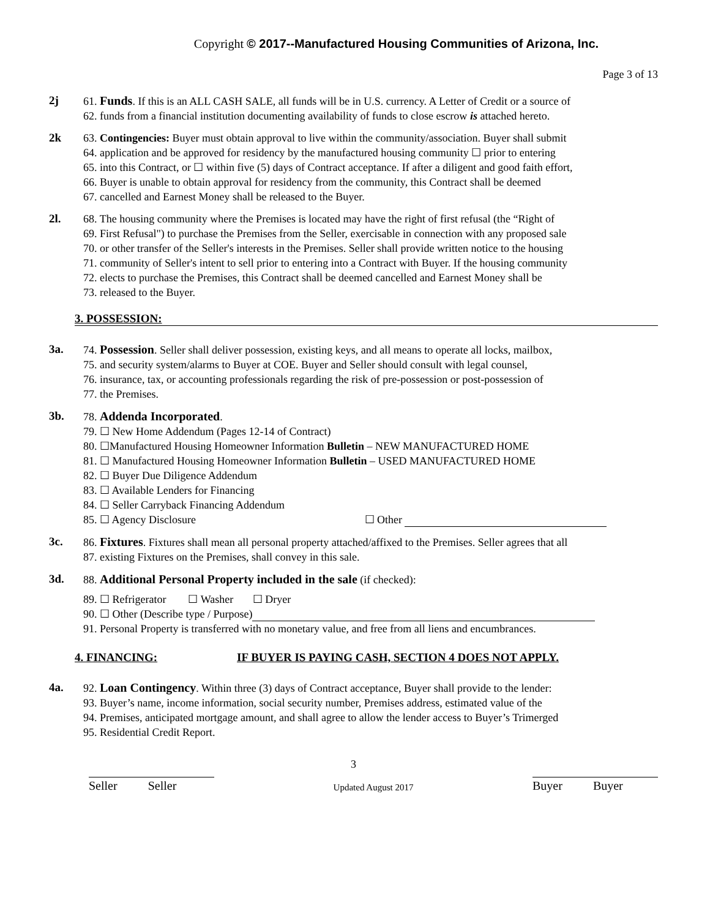Copyright © 2017--Manufactured Housing Communities of Arizona, Inc.
Page 3 of 13
2j 61. Funds. If this is an ALL CASH SALE, all funds will be in U.S. currency. A Letter of Credit or a source of
62. funds from a financial institution documenting availability of funds to close escrow is attached hereto.
2k 63. Contingencies: Buyer must obtain approval to live within the community/association. Buyer shall submit
64. application and be approved for residency by the manufactured housing community ☐ prior to entering
65. into this Contract, or ☐ within five (5) days of Contract acceptance. If after a diligent and good faith effort,
66. Buyer is unable to obtain approval for residency from the community, this Contract shall be deemed
67. cancelled and Earnest Money shall be released to the Buyer.
2l. 68. The housing community where the Premises is located may have the right of first refusal (the “Right of
69. First Refusal") to purchase the Premises from the Seller, exercisable in connection with any proposed sale
70. or other transfer of the Seller's interests in the Premises. Seller shall provide written notice to the housing
71. community of Seller's intent to sell prior to entering into a Contract with Buyer. If the housing community
72. elects to purchase the Premises, this Contract shall be deemed cancelled and Earnest Money shall be
73. released to the Buyer.
3. POSSESSION:
3a. 74. Possession. Seller shall deliver possession, existing keys, and all means to operate all locks, mailbox,
75. and security system/alarms to Buyer at COE. Buyer and Seller should consult with legal counsel,
76. insurance, tax, or accounting professionals regarding the risk of pre-possession or post-possession of
77. the Premises.
3b. 78. Addenda Incorporated.
79. ☐ New Home Addendum (Pages 12-14 of Contract)
80. ☐Manufactured Housing Homeowner Information Bulletin – NEW MANUFACTURED HOME
81. ☐ Manufactured Housing Homeowner Information Bulletin – USED MANUFACTURED HOME
82. ☐ Buyer Due Diligence Addendum
83. ☐ Available Lenders for Financing
84. ☐ Seller Carryback Financing Addendum
85. ☐ Agency Disclosure ☐ Other
3c. 86. Fixtures. Fixtures shall mean all personal property attached/affixed to the Premises. Seller agrees that all
87. existing Fixtures on the Premises, shall convey in this sale.
3d. 88. Additional Personal Property included in the sale (if checked):
89. ☐ Refrigerator ☐ Washer ☐ Dryer
90. ☐ Other (Describe type / Purpose)
91. Personal Property is transferred with no monetary value, and free from all liens and encumbrances.
4. FINANCING: IF BUYER IS PAYING CASH, SECTION 4 DOES NOT APPLY.
4a. 92. Loan Contingency. Within three (3) days of Contract acceptance, Buyer shall provide to the lender:
93. Buyer’s name, income information, social security number, Premises address, estimated value of the
94. Premises, anticipated mortgage amount, and shall agree to allow the lender access to Buyer’s Trimerged
95. Residential Credit Report.
3
Seller Seller
Updated August 2017
Buyer Buyer